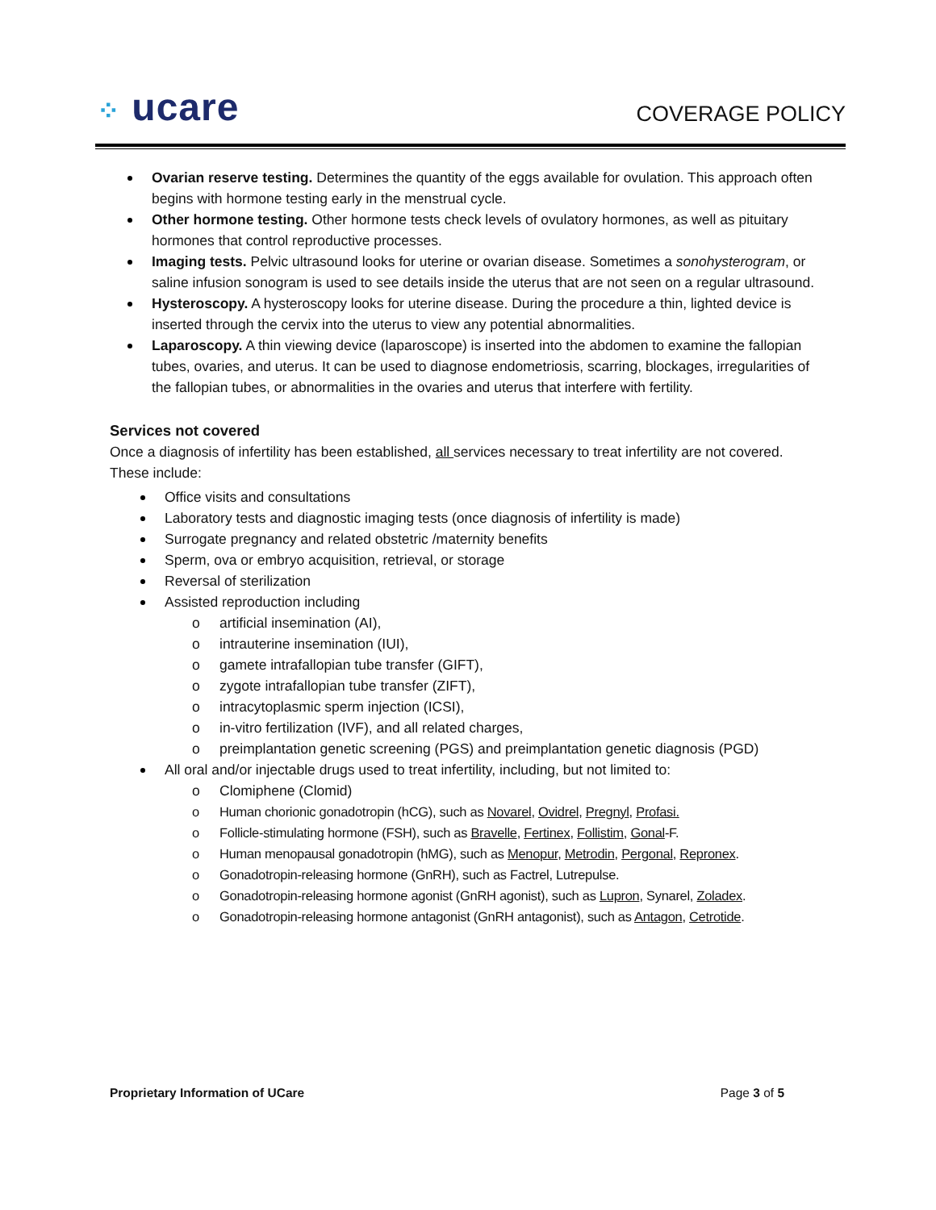⁘ ucare
COVERAGE POLICY
Ovarian reserve testing. Determines the quantity of the eggs available for ovulation. This approach often begins with hormone testing early in the menstrual cycle.
Other hormone testing. Other hormone tests check levels of ovulatory hormones, as well as pituitary hormones that control reproductive processes.
Imaging tests. Pelvic ultrasound looks for uterine or ovarian disease. Sometimes a sonohysterogram, or saline infusion sonogram is used to see details inside the uterus that are not seen on a regular ultrasound.
Hysteroscopy. A hysteroscopy looks for uterine disease. During the procedure a thin, lighted device is inserted through the cervix into the uterus to view any potential abnormalities.
Laparoscopy. A thin viewing device (laparoscope) is inserted into the abdomen to examine the fallopian tubes, ovaries, and uterus. It can be used to diagnose endometriosis, scarring, blockages, irregularities of the fallopian tubes, or abnormalities in the ovaries and uterus that interfere with fertility.
Services not covered
Once a diagnosis of infertility has been established, all services necessary to treat infertility are not covered. These include:
Office visits and consultations
Laboratory tests and diagnostic imaging tests (once diagnosis of infertility is made)
Surrogate pregnancy and related obstetric /maternity benefits
Sperm, ova or embryo acquisition, retrieval, or storage
Reversal of sterilization
Assisted reproduction including
artificial insemination (AI),
intrauterine insemination (IUI),
gamete intrafallopian tube transfer (GIFT),
zygote intrafallopian tube transfer (ZIFT),
intracytoplasmic sperm injection (ICSI),
in-vitro fertilization (IVF), and all related charges,
preimplantation genetic screening (PGS) and preimplantation genetic diagnosis (PGD)
All oral and/or injectable drugs used to treat infertility, including, but not limited to:
Clomiphene (Clomid)
Human chorionic gonadotropin (hCG), such as Novarel, Ovidrel, Pregnyl, Profasi.
Follicle-stimulating hormone (FSH), such as Bravelle, Fertinex, Follistim, Gonal-F.
Human menopausal gonadotropin (hMG), such as Menopur, Metrodin, Pergonal, Repronex.
Gonadotropin-releasing hormone (GnRH), such as Factrel, Lutrepulse.
Gonadotropin-releasing hormone agonist (GnRH agonist), such as Lupron, Synarel, Zoladex.
Gonadotropin-releasing hormone antagonist (GnRH antagonist), such as Antagon, Cetrotide.
Proprietary Information of UCare Page 3 of 5